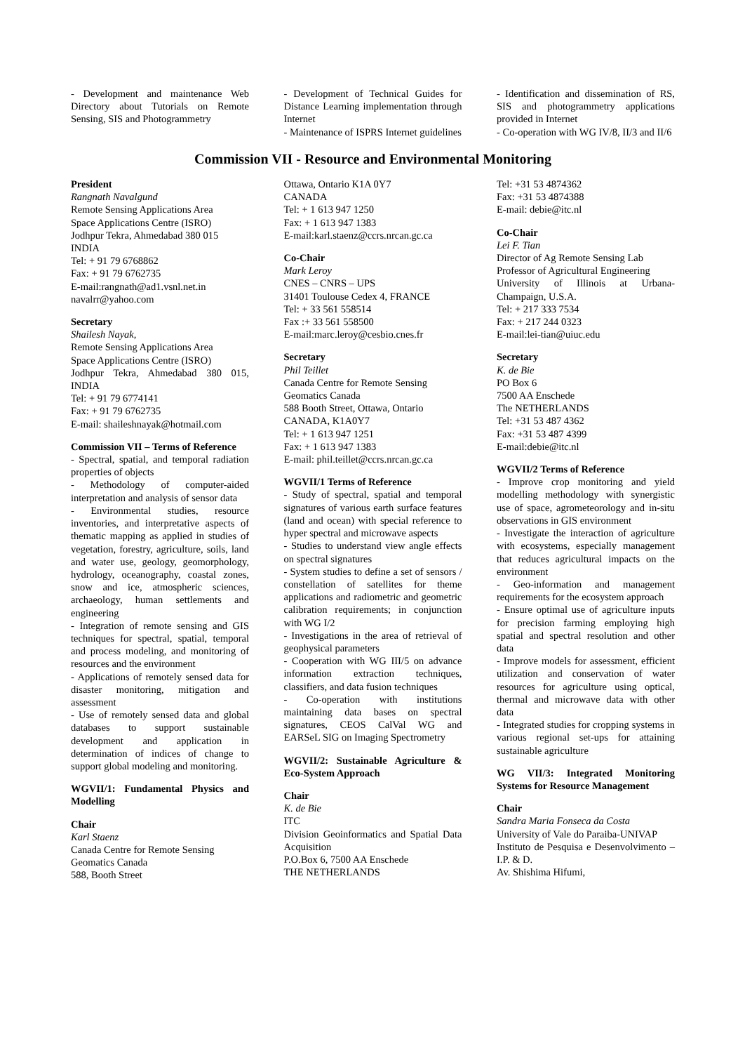- Development and maintenance Web Directory about Tutorials on Remote Sensing, SIS and Photogrammetry
- Development of Technical Guides for Distance Learning implementation through Internet
- Maintenance of ISPRS Internet guidelines
- Identification and dissemination of RS, SIS and photogrammetry applications provided in Internet
- Co-operation with WG IV/8, II/3 and II/6
Commission VII - Resource and Environmental Monitoring
President
Rangnath Navalgund
Remote Sensing Applications Area
Space Applications Centre (ISRO)
Jodhpur Tekra, Ahmedabad 380 015
INDIA
Tel: + 91 79 6768862
Fax: + 91 79 6762735
E-mail:rangnath@ad1.vsnl.net.in
navalrr@yahoo.com
Secretary
Shailesh Nayak,
Remote Sensing Applications Area
Space Applications Centre (ISRO)
Jodhpur Tekra, Ahmedabad 380 015, INDIA
Tel: + 91 79 6774141
Fax: + 91 79 6762735
E-mail: shaileshnayak@hotmail.com
Commission VII – Terms of Reference
- Spectral, spatial, and temporal radiation properties of objects
- Methodology of computer-aided interpretation and analysis of sensor data
- Environmental studies, resource inventories, and interpretative aspects of thematic mapping as applied in studies of vegetation, forestry, agriculture, soils, land and water use, geology, geomorphology, hydrology, oceanography, coastal zones, snow and ice, atmospheric sciences, archaeology, human settlements and engineering
- Integration of remote sensing and GIS techniques for spectral, spatial, temporal and process modeling, and monitoring of resources and the environment
- Applications of remotely sensed data for disaster monitoring, mitigation and assessment
- Use of remotely sensed data and global databases to support sustainable development and application in determination of indices of change to support global modeling and monitoring.
WGVII/1: Fundamental Physics and Modelling
Chair
Karl Staenz
Canada Centre for Remote Sensing
Geomatics Canada
588, Booth Street
Ottawa, Ontario K1A 0Y7
CANADA
Tel: + 1 613 947 1250
Fax: + 1 613 947 1383
E-mail:karl.staenz@ccrs.nrcan.gc.ca
Co-Chair
Mark Leroy
CNES – CNRS – UPS
31401 Toulouse Cedex 4, FRANCE
Tel: + 33 561 558514
Fax :+ 33 561 558500
E-mail:marc.leroy@cesbio.cnes.fr
Secretary
Phil Teillet
Canada Centre for Remote Sensing
Geomatics Canada
588 Booth Street, Ottawa, Ontario
CANADA, K1A0Y7
Tel: + 1 613 947 1251
Fax: + 1 613 947 1383
E-mail: phil.teillet@ccrs.nrcan.gc.ca
WGVII/1 Terms of Reference
- Study of spectral, spatial and temporal signatures of various earth surface features (land and ocean) with special reference to hyper spectral and microwave aspects
- Studies to understand view angle effects on spectral signatures
- System studies to define a set of sensors / constellation of satellites for theme applications and radiometric and geometric calibration requirements; in conjunction with WG I/2
- Investigations in the area of retrieval of geophysical parameters
- Cooperation with WG III/5 on advance information extraction techniques, classifiers, and data fusion techniques
- Co-operation with institutions maintaining data bases on spectral signatures, CEOS CalVal WG and EARSeL SIG on Imaging Spectrometry
WGVII/2: Sustainable Agriculture & Eco-System Approach
Chair
K. de Bie
ITC
Division Geoinformatics and Spatial Data Acquisition
P.O.Box 6, 7500 AA Enschede
THE NETHERLANDS
Tel: +31 53 4874362
Fax: +31 53 4874388
E-mail: debie@itc.nl
Co-Chair
Lei F. Tian
Director of Ag Remote Sensing Lab
Professor of Agricultural Engineering
University of Illinois at Urbana-Champaign, U.S.A.
Tel: + 217 333 7534
Fax: + 217 244 0323
E-mail:lei-tian@uiuc.edu
Secretary
K. de Bie
PO Box 6
7500 AA Enschede
The NETHERLANDS
Tel: +31 53 487 4362
Fax: +31 53 487 4399
E-mail:debie@itc.nl
WGVII/2 Terms of Reference
- Improve crop monitoring and yield modelling methodology with synergistic use of space, agrometeorology and in-situ observations in GIS environment
- Investigate the interaction of agriculture with ecosystems, especially management that reduces agricultural impacts on the environment
- Geo-information and management requirements for the ecosystem approach
- Ensure optimal use of agriculture inputs for precision farming employing high spatial and spectral resolution and other data
- Improve models for assessment, efficient utilization and conservation of water resources for agriculture using optical, thermal and microwave data with other data
- Integrated studies for cropping systems in various regional set-ups for attaining sustainable agriculture
WG VII/3: Integrated Monitoring Systems for Resource Management
Chair
Sandra Maria Fonseca da Costa
University of Vale do Paraiba-UNIVAP
Instituto de Pesquisa e Desenvolvimento – I.P. & D.
Av. Shishima Hifumi,